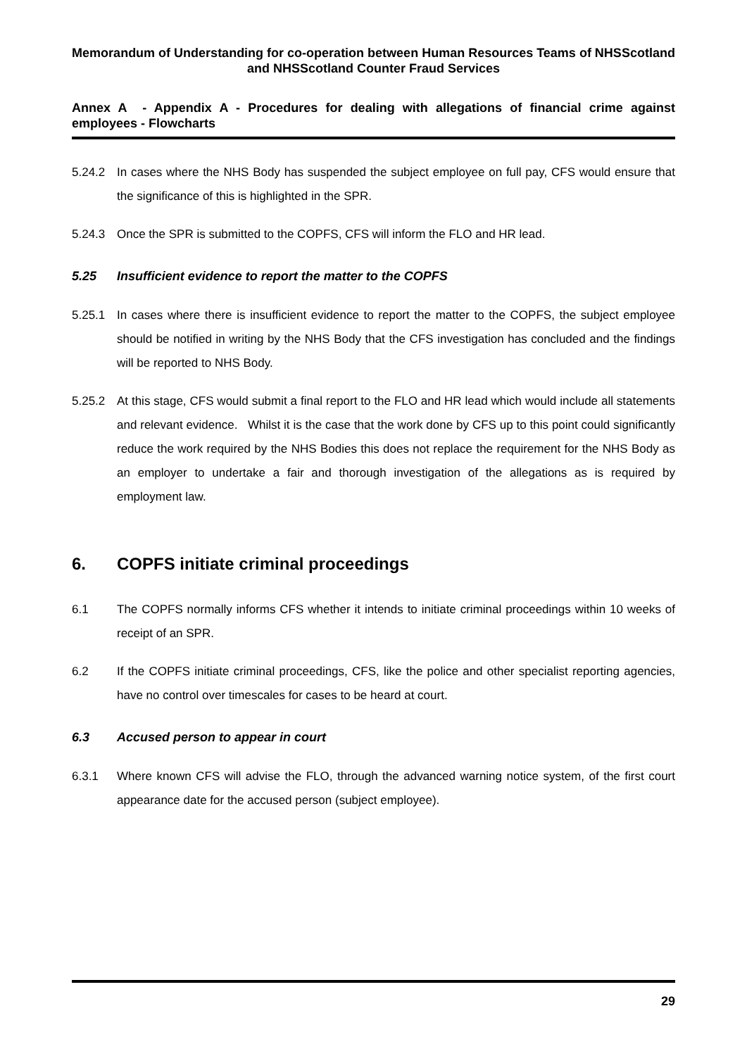Memorandum of Understanding for co-operation between Human Resources Teams of NHSScotland and NHSScotland Counter Fraud Services
Annex A - Appendix A - Procedures for dealing with allegations of financial crime against employees - Flowcharts
5.24.2 In cases where the NHS Body has suspended the subject employee on full pay, CFS would ensure that the significance of this is highlighted in the SPR.
5.24.3 Once the SPR is submitted to the COPFS, CFS will inform the FLO and HR lead.
5.25 Insufficient evidence to report the matter to the COPFS
5.25.1 In cases where there is insufficient evidence to report the matter to the COPFS, the subject employee should be notified in writing by the NHS Body that the CFS investigation has concluded and the findings will be reported to NHS Body.
5.25.2 At this stage, CFS would submit a final report to the FLO and HR lead which would include all statements and relevant evidence. Whilst it is the case that the work done by CFS up to this point could significantly reduce the work required by the NHS Bodies this does not replace the requirement for the NHS Body as an employer to undertake a fair and thorough investigation of the allegations as is required by employment law.
6. COPFS initiate criminal proceedings
6.1 The COPFS normally informs CFS whether it intends to initiate criminal proceedings within 10 weeks of receipt of an SPR.
6.2 If the COPFS initiate criminal proceedings, CFS, like the police and other specialist reporting agencies, have no control over timescales for cases to be heard at court.
6.3 Accused person to appear in court
6.3.1 Where known CFS will advise the FLO, through the advanced warning notice system, of the first court appearance date for the accused person (subject employee).
29